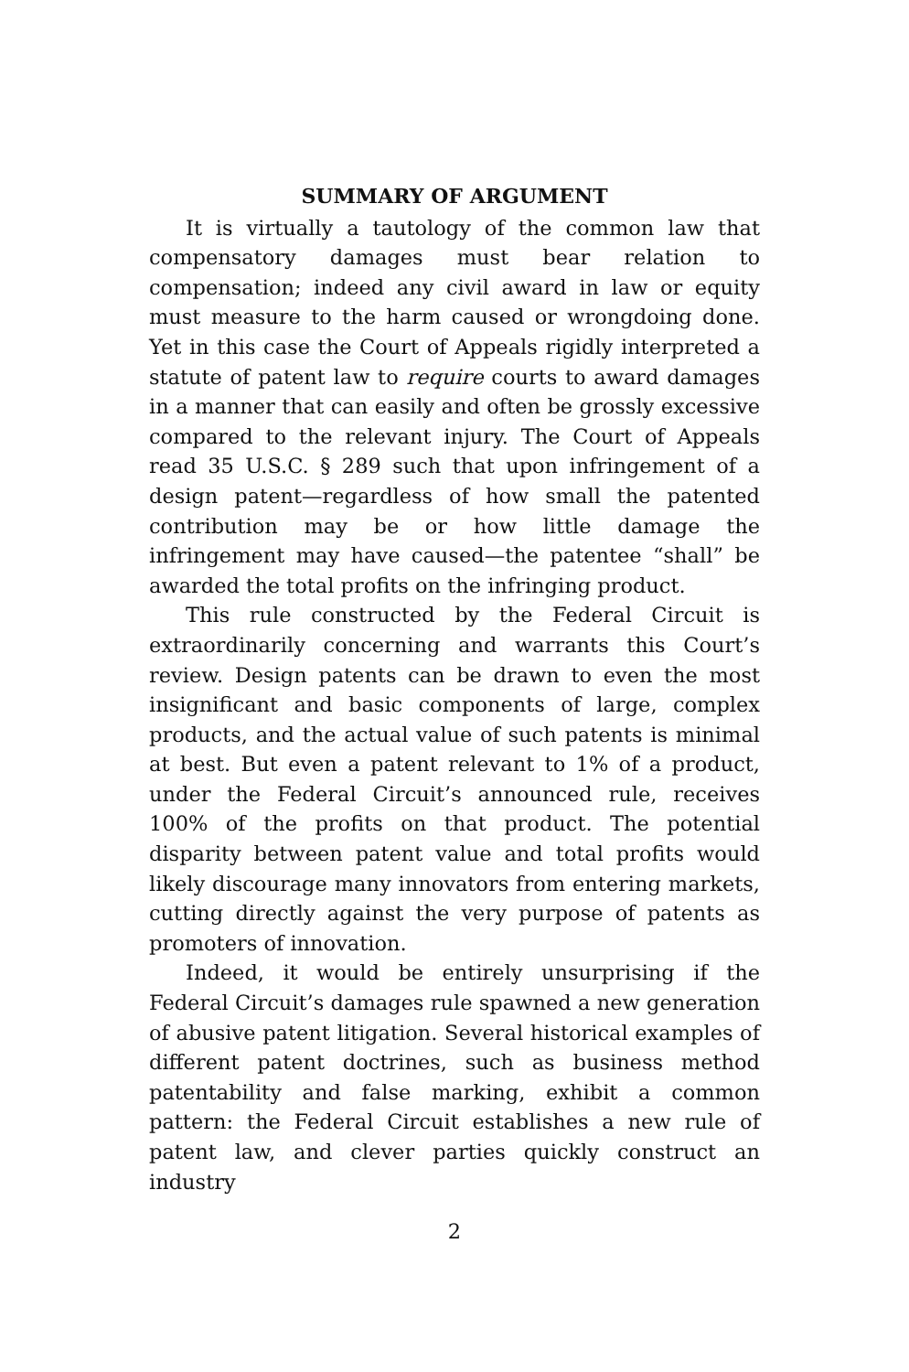SUMMARY OF ARGUMENT
It is virtually a tautology of the common law that compensatory damages must bear relation to compensation; indeed any civil award in law or equity must measure to the harm caused or wrongdoing done. Yet in this case the Court of Appeals rigidly interpreted a statute of patent law to require courts to award damages in a manner that can easily and often be grossly excessive compared to the relevant injury. The Court of Appeals read 35 U.S.C. § 289 such that upon infringement of a design patent—regardless of how small the patented contribution may be or how little damage the infringement may have caused—the patentee “shall” be awarded the total profits on the infringing product.
This rule constructed by the Federal Circuit is extraordinarily concerning and warrants this Court’s review. Design patents can be drawn to even the most insignificant and basic components of large, complex products, and the actual value of such patents is minimal at best. But even a patent relevant to 1% of a product, under the Federal Circuit’s announced rule, receives 100% of the profits on that product. The potential disparity between patent value and total profits would likely discourage many innovators from entering markets, cutting directly against the very purpose of patents as promoters of innovation.
Indeed, it would be entirely unsurprising if the Federal Circuit’s damages rule spawned a new generation of abusive patent litigation. Several historical examples of different patent doctrines, such as business method patentability and false marking, exhibit a common pattern: the Federal Circuit establishes a new rule of patent law, and clever parties quickly construct an industry
2